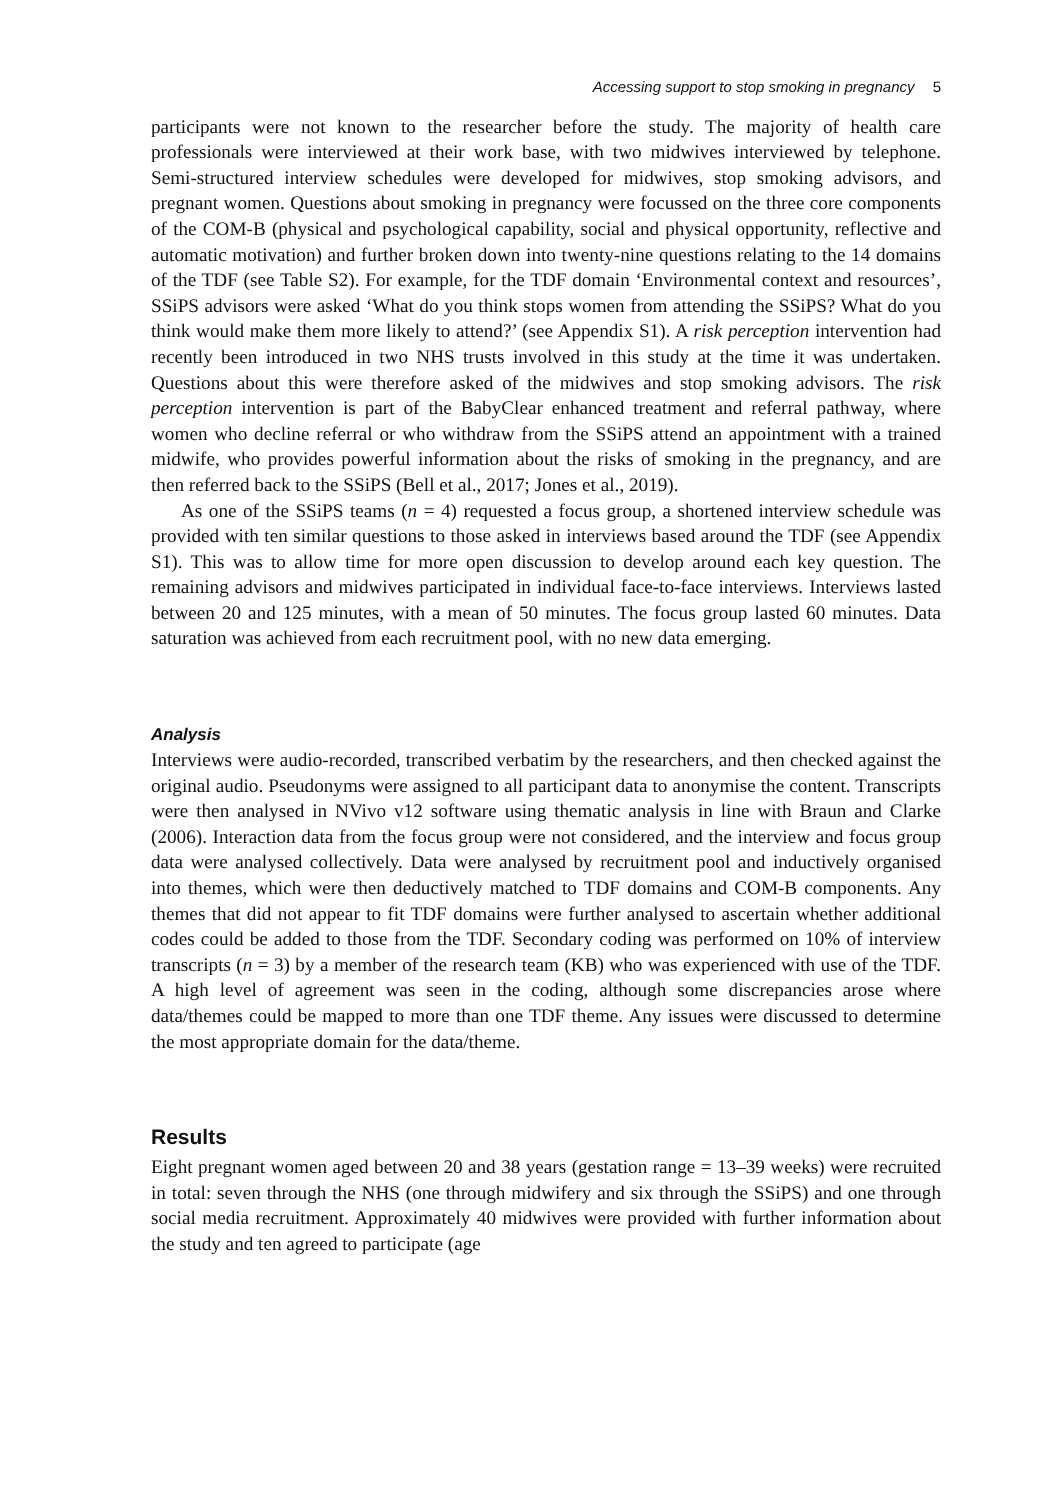Accessing support to stop smoking in pregnancy 5
participants were not known to the researcher before the study. The majority of health care professionals were interviewed at their work base, with two midwives interviewed by telephone. Semi-structured interview schedules were developed for midwives, stop smoking advisors, and pregnant women. Questions about smoking in pregnancy were focussed on the three core components of the COM-B (physical and psychological capability, social and physical opportunity, reflective and automatic motivation) and further broken down into twenty-nine questions relating to the 14 domains of the TDF (see Table S2). For example, for the TDF domain ‘Environmental context and resources’, SSiPS advisors were asked ‘What do you think stops women from attending the SSiPS? What do you think would make them more likely to attend?’ (see Appendix S1). A risk perception intervention had recently been introduced in two NHS trusts involved in this study at the time it was undertaken. Questions about this were therefore asked of the midwives and stop smoking advisors. The risk perception intervention is part of the BabyClear enhanced treatment and referral pathway, where women who decline referral or who withdraw from the SSiPS attend an appointment with a trained midwife, who provides powerful information about the risks of smoking in the pregnancy, and are then referred back to the SSiPS (Bell et al., 2017; Jones et al., 2019).
As one of the SSiPS teams (n = 4) requested a focus group, a shortened interview schedule was provided with ten similar questions to those asked in interviews based around the TDF (see Appendix S1). This was to allow time for more open discussion to develop around each key question. The remaining advisors and midwives participated in individual face-to-face interviews. Interviews lasted between 20 and 125 minutes, with a mean of 50 minutes. The focus group lasted 60 minutes. Data saturation was achieved from each recruitment pool, with no new data emerging.
Analysis
Interviews were audio-recorded, transcribed verbatim by the researchers, and then checked against the original audio. Pseudonyms were assigned to all participant data to anonymise the content. Transcripts were then analysed in NVivo v12 software using thematic analysis in line with Braun and Clarke (2006). Interaction data from the focus group were not considered, and the interview and focus group data were analysed collectively. Data were analysed by recruitment pool and inductively organised into themes, which were then deductively matched to TDF domains and COM-B components. Any themes that did not appear to fit TDF domains were further analysed to ascertain whether additional codes could be added to those from the TDF. Secondary coding was performed on 10% of interview transcripts (n = 3) by a member of the research team (KB) who was experienced with use of the TDF. A high level of agreement was seen in the coding, although some discrepancies arose where data/themes could be mapped to more than one TDF theme. Any issues were discussed to determine the most appropriate domain for the data/theme.
Results
Eight pregnant women aged between 20 and 38 years (gestation range = 13–39 weeks) were recruited in total: seven through the NHS (one through midwifery and six through the SSiPS) and one through social media recruitment. Approximately 40 midwives were provided with further information about the study and ten agreed to participate (age